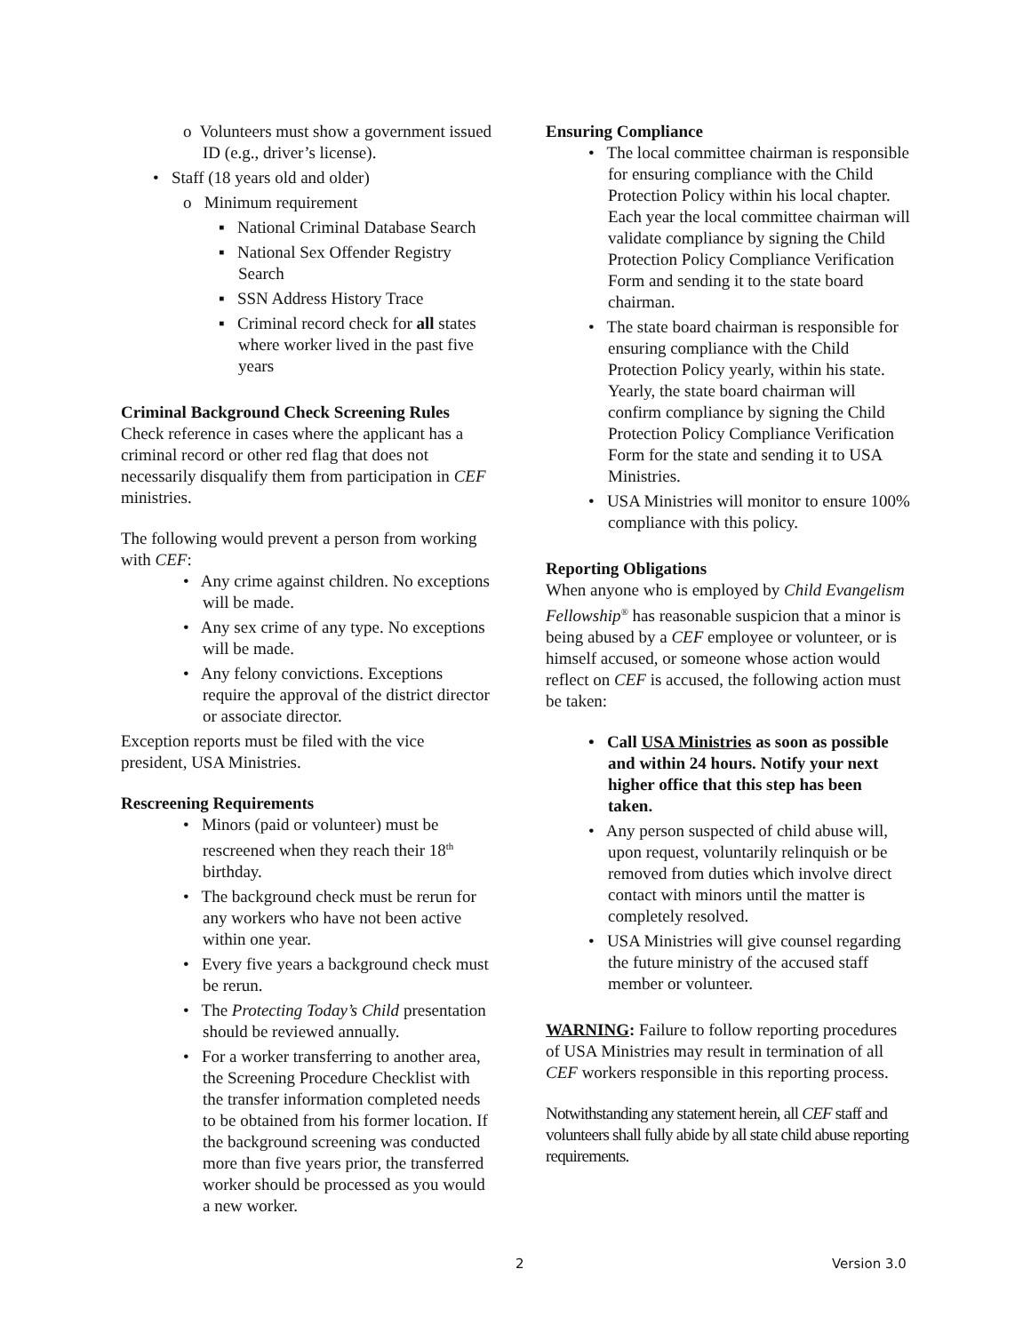o Volunteers must show a government issued ID (e.g., driver’s license).
• Staff (18 years old and older)
o Minimum requirement
▪ National Criminal Database Search
▪ National Sex Offender Registry Search
▪ SSN Address History Trace
▪ Criminal record check for all states where worker lived in the past five years
Criminal Background Check Screening Rules
Check reference in cases where the applicant has a criminal record or other red flag that does not necessarily disqualify them from participation in CEF ministries.
The following would prevent a person from working with CEF:
• Any crime against children. No exceptions will be made.
• Any sex crime of any type. No exceptions will be made.
• Any felony convictions. Exceptions require the approval of the district director or associate director.
Exception reports must be filed with the vice president, USA Ministries.
Rescreening Requirements
• Minors (paid or volunteer) must be rescreened when they reach their 18<sup>th</sup> birthday.
• The background check must be rerun for any workers who have not been active within one year.
• Every five years a background check must be rerun.
• The Protecting Today’s Child presentation should be reviewed annually.
• For a worker transferring to another area, the Screening Procedure Checklist with the transfer information completed needs to be obtained from his former location. If the background screening was conducted more than five years prior, the transferred worker should be processed as you would a new worker.
Ensuring Compliance
• The local committee chairman is responsible for ensuring compliance with the Child Protection Policy within his local chapter. Each year the local committee chairman will validate compliance by signing the Child Protection Policy Compliance Verification Form and sending it to the state board chairman.
• The state board chairman is responsible for ensuring compliance with the Child Protection Policy yearly, within his state. Yearly, the state board chairman will confirm compliance by signing the Child Protection Policy Compliance Verification Form for the state and sending it to USA Ministries.
• USA Ministries will monitor to ensure 100% compliance with this policy.
Reporting Obligations
When anyone who is employed by Child Evangelism Fellowship<sup>®</sup> has reasonable suspicion that a minor is being abused by a CEF employee or volunteer, or is himself accused, or someone whose action would reflect on CEF is accused, the following action must be taken:
• Call USA Ministries as soon as possible and within 24 hours. Notify your next higher office that this step has been taken.
• Any person suspected of child abuse will, upon request, voluntarily relinquish or be removed from duties which involve direct contact with minors until the matter is completely resolved.
• USA Ministries will give counsel regarding the future ministry of the accused staff member or volunteer.
WARNING: Failure to follow reporting procedures of USA Ministries may result in termination of all CEF workers responsible in this reporting process.
Notwithstanding any statement herein, all CEF staff and volunteers shall fully abide by all state child abuse reporting requirements.
2 Version 3.0